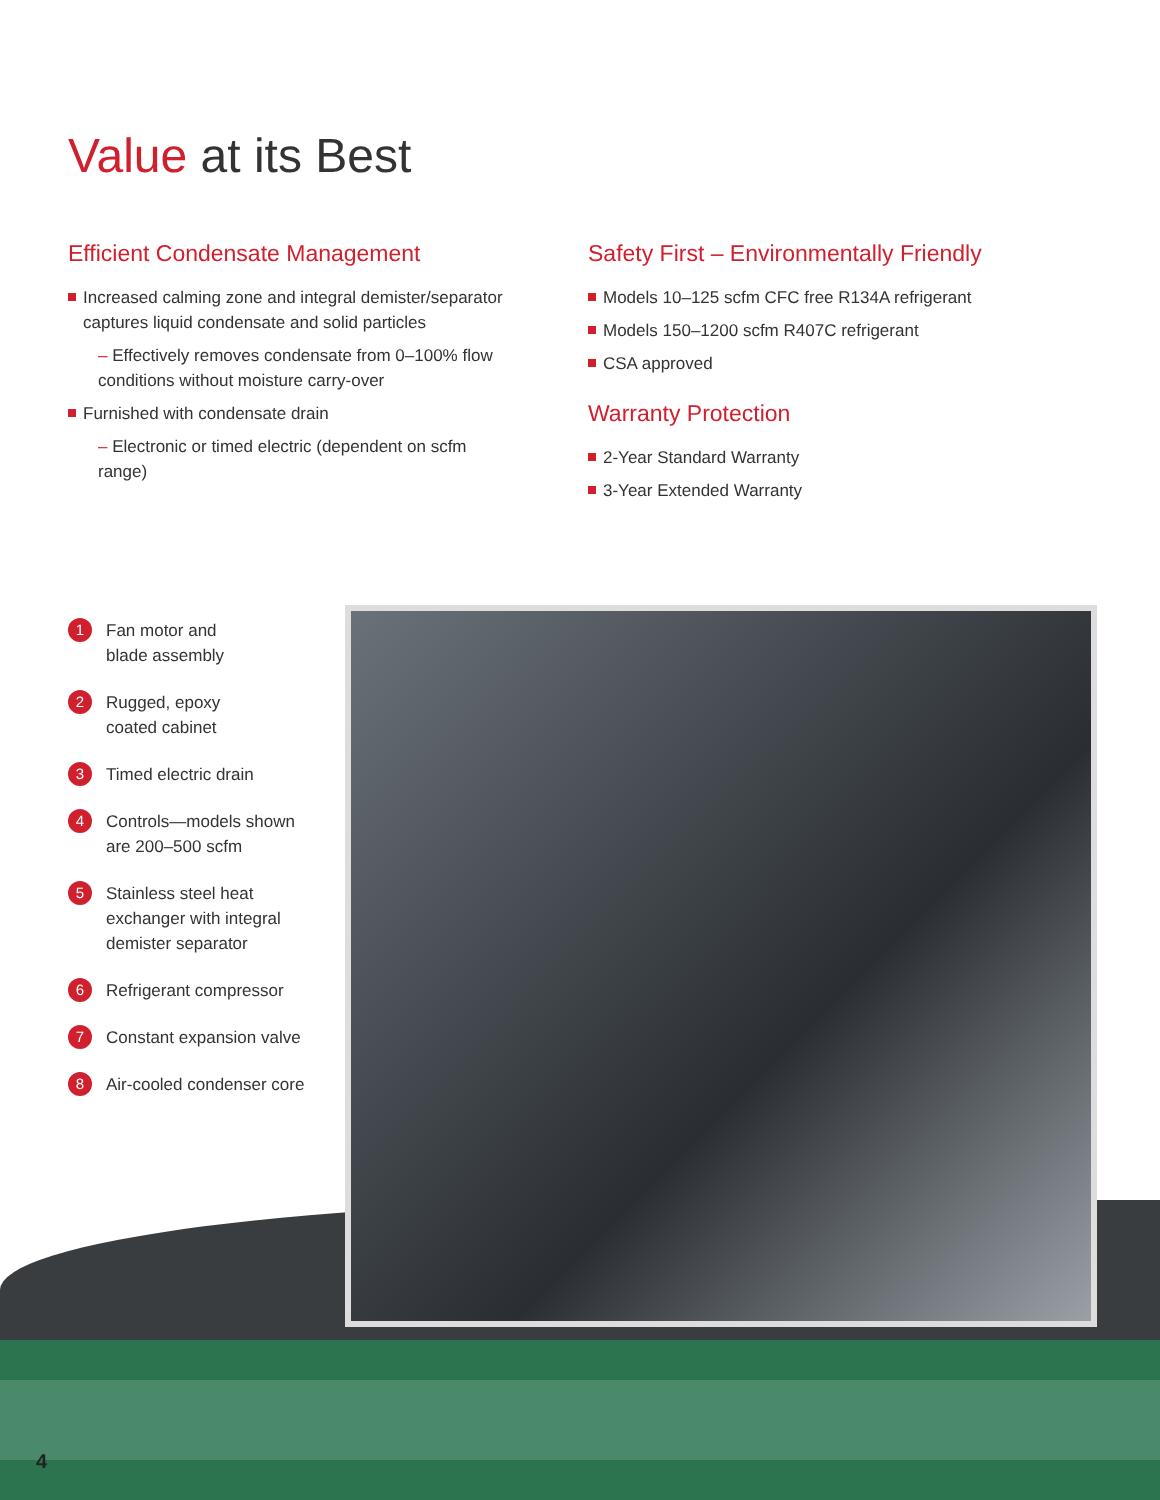Value at its Best
Efficient Condensate Management
Increased calming zone and integral demister/separator captures liquid condensate and solid particles
– Effectively removes condensate from 0–100% flow conditions without moisture carry-over
Furnished with condensate drain
– Electronic or timed electric (dependent on scfm range)
Safety First – Environmentally Friendly
Models 10–125 scfm CFC free R134A refrigerant
Models 150–1200 scfm R407C refrigerant
CSA approved
Warranty Protection
2-Year Standard Warranty
3-Year Extended Warranty
1 Fan motor and
blade assembly
2 Rugged, epoxy
coated cabinet
3 Timed electric drain
4 Controls—models shown
are 200–500 scfm
5 Stainless steel heat
exchanger with integral
demister separator
6 Refrigerant compressor
7 Constant expansion valve
8 Air-cooled condenser core
4